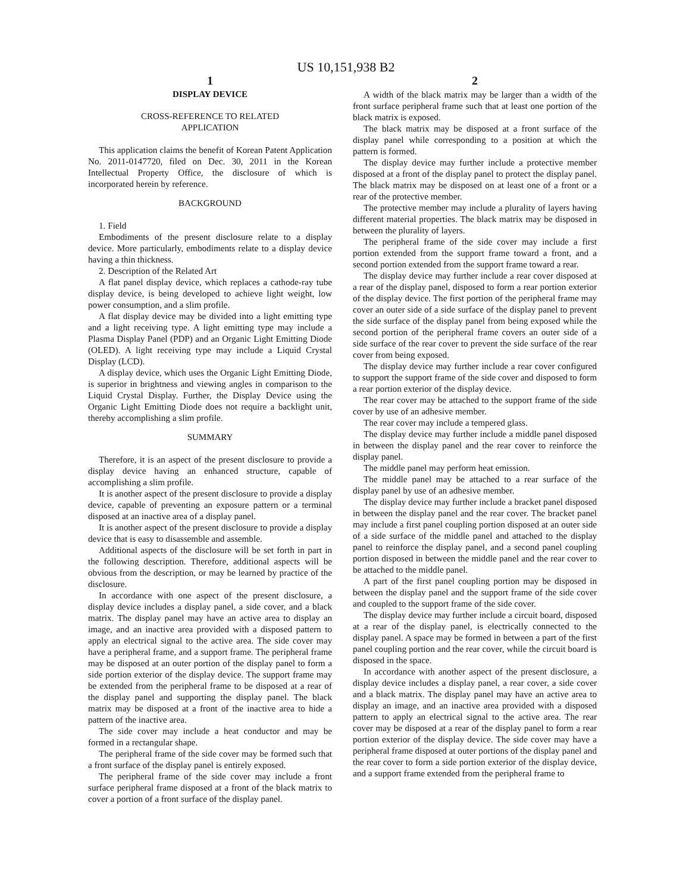US 10,151,938 B2
1
DISPLAY DEVICE
CROSS-REFERENCE TO RELATED
APPLICATION
This application claims the benefit of Korean Patent Application No. 2011-0147720, filed on Dec. 30, 2011 in the Korean Intellectual Property Office, the disclosure of which is incorporated herein by reference.
BACKGROUND
1. Field
Embodiments of the present disclosure relate to a display device. More particularly, embodiments relate to a display device having a thin thickness.
2. Description of the Related Art
A flat panel display device, which replaces a cathode-ray tube display device, is being developed to achieve light weight, low power consumption, and a slim profile.
A flat display device may be divided into a light emitting type and a light receiving type. A light emitting type may include a Plasma Display Panel (PDP) and an Organic Light Emitting Diode (OLED). A light receiving type may include a Liquid Crystal Display (LCD).
A display device, which uses the Organic Light Emitting Diode, is superior in brightness and viewing angles in comparison to the Liquid Crystal Display. Further, the Display Device using the Organic Light Emitting Diode does not require a backlight unit, thereby accomplishing a slim profile.
SUMMARY
Therefore, it is an aspect of the present disclosure to provide a display device having an enhanced structure, capable of accomplishing a slim profile.
It is another aspect of the present disclosure to provide a display device, capable of preventing an exposure pattern or a terminal disposed at an inactive area of a display panel.
It is another aspect of the present disclosure to provide a display device that is easy to disassemble and assemble.
Additional aspects of the disclosure will be set forth in part in the following description. Therefore, additional aspects will be obvious from the description, or may be learned by practice of the disclosure.
In accordance with one aspect of the present disclosure, a display device includes a display panel, a side cover, and a black matrix. The display panel may have an active area to display an image, and an inactive area provided with a disposed pattern to apply an electrical signal to the active area. The side cover may have a peripheral frame, and a support frame. The peripheral frame may be disposed at an outer portion of the display panel to form a side portion exterior of the display device. The support frame may be extended from the peripheral frame to be disposed at a rear of the display panel and supporting the display panel. The black matrix may be disposed at a front of the inactive area to hide a pattern of the inactive area.
The side cover may include a heat conductor and may be formed in a rectangular shape.
The peripheral frame of the side cover may be formed such that a front surface of the display panel is entirely exposed.
The peripheral frame of the side cover may include a front surface peripheral frame disposed at a front of the black matrix to cover a portion of a front surface of the display panel.
2
A width of the black matrix may be larger than a width of the front surface peripheral frame such that at least one portion of the black matrix is exposed.
The black matrix may be disposed at a front surface of the display panel while corresponding to a position at which the pattern is formed.
The display device may further include a protective member disposed at a front of the display panel to protect the display panel. The black matrix may be disposed on at least one of a front or a rear of the protective member.
The protective member may include a plurality of layers having different material properties. The black matrix may be disposed in between the plurality of layers.
The peripheral frame of the side cover may include a first portion extended from the support frame toward a front, and a second portion extended from the support frame toward a rear.
The display device may further include a rear cover disposed at a rear of the display panel, disposed to form a rear portion exterior of the display device. The first portion of the peripheral frame may cover an outer side of a side surface of the display panel to prevent the side surface of the display panel from being exposed while the second portion of the peripheral frame covers an outer side of a side surface of the rear cover to prevent the side surface of the rear cover from being exposed.
The display device may further include a rear cover configured to support the support frame of the side cover and disposed to form a rear portion exterior of the display device.
The rear cover may be attached to the support frame of the side cover by use of an adhesive member.
The rear cover may include a tempered glass.
The display device may further include a middle panel disposed in between the display panel and the rear cover to reinforce the display panel.
The middle panel may perform heat emission.
The middle panel may be attached to a rear surface of the display panel by use of an adhesive member.
The display device may further include a bracket panel disposed in between the display panel and the rear cover. The bracket panel may include a first panel coupling portion disposed at an outer side of a side surface of the middle panel and attached to the display panel to reinforce the display panel, and a second panel coupling portion disposed in between the middle panel and the rear cover to be attached to the middle panel.
A part of the first panel coupling portion may be disposed in between the display panel and the support frame of the side cover and coupled to the support frame of the side cover.
The display device may further include a circuit board, disposed at a rear of the display panel, is electrically connected to the display panel. A space may be formed in between a part of the first panel coupling portion and the rear cover, while the circuit board is disposed in the space.
In accordance with another aspect of the present disclosure, a display device includes a display panel, a rear cover, a side cover and a black matrix. The display panel may have an active area to display an image, and an inactive area provided with a disposed pattern to apply an electrical signal to the active area. The rear cover may be disposed at a rear of the display panel to form a rear portion exterior of the display device. The side cover may have a peripheral frame disposed at outer portions of the display panel and the rear cover to form a side portion exterior of the display device, and a support frame extended from the peripheral frame to